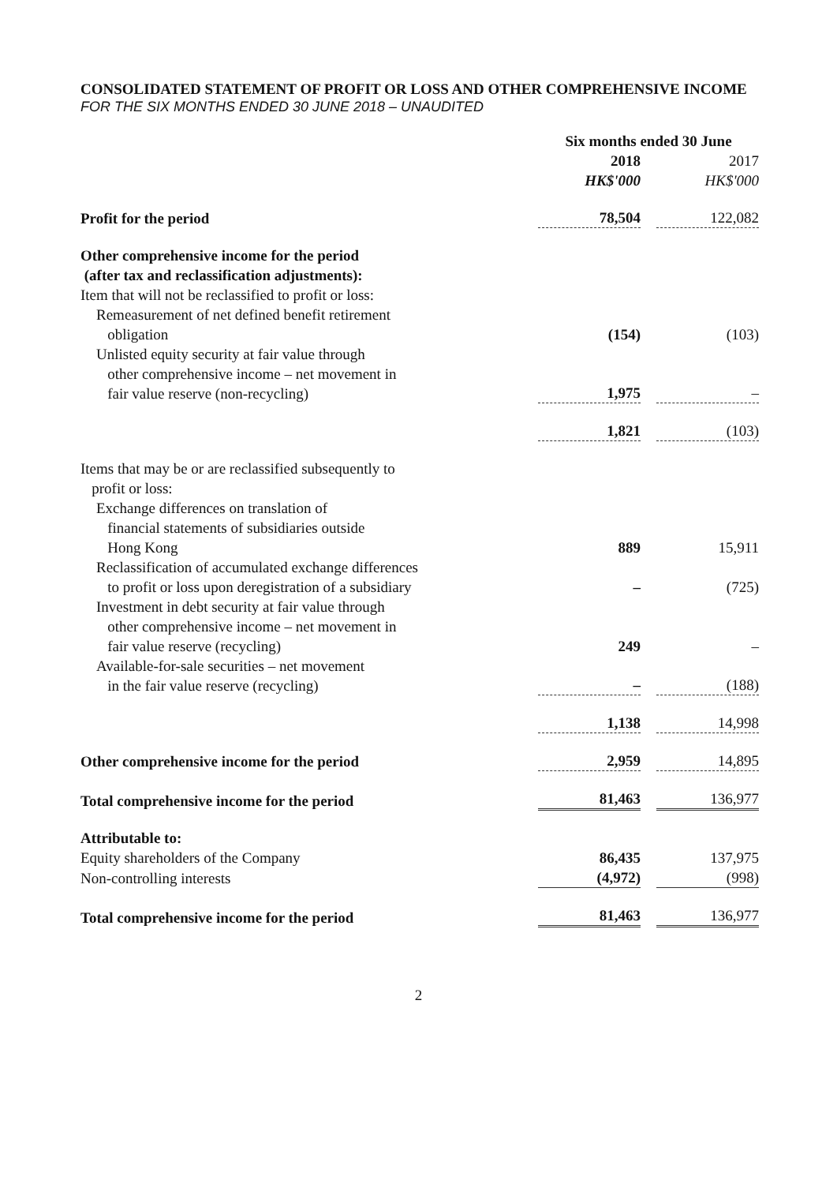CONSOLIDATED STATEMENT OF PROFIT OR LOSS AND OTHER COMPREHENSIVE INCOME
FOR THE SIX MONTHS ENDED 30 JUNE 2018 – UNAUDITED
| | Six months ended 30 June | | |
| | 2018 | | 2017 |
| | HK$'000 | | HK$'000 |
| Profit for the period | 78,504 | | 122,082 |
| Other comprehensive income for the period (after tax and reclassification adjustments): | | | |
| Item that will not be reclassified to profit or loss: | | | |
| Remeasurement of net defined benefit retirement obligation | (154) | | (103) |
| Unlisted equity security at fair value through other comprehensive income – net movement in fair value reserve (non-recycling) | 1,975 | | – |
| | 1,821 | | (103) |
| Items that may be or are reclassified subsequently to profit or loss: | | | |
| Exchange differences on translation of financial statements of subsidiaries outside Hong Kong | 889 | | 15,911 |
| Reclassification of accumulated exchange differences to profit or loss upon deregistration of a subsidiary | – | | (725) |
| Investment in debt security at fair value through other comprehensive income – net movement in fair value reserve (recycling) | 249 | | – |
| Available-for-sale securities – net movement in the fair value reserve (recycling) | – | | (188) |
| | 1,138 | | 14,998 |
| Other comprehensive income for the period | 2,959 | | 14,895 |
| Total comprehensive income for the period | 81,463 | | 136,977 |
| Attributable to: | | | |
| Equity shareholders of the Company | 86,435 | | 137,975 |
| Non-controlling interests | (4,972) | | (998) |
| Total comprehensive income for the period | 81,463 | | 136,977 |
2